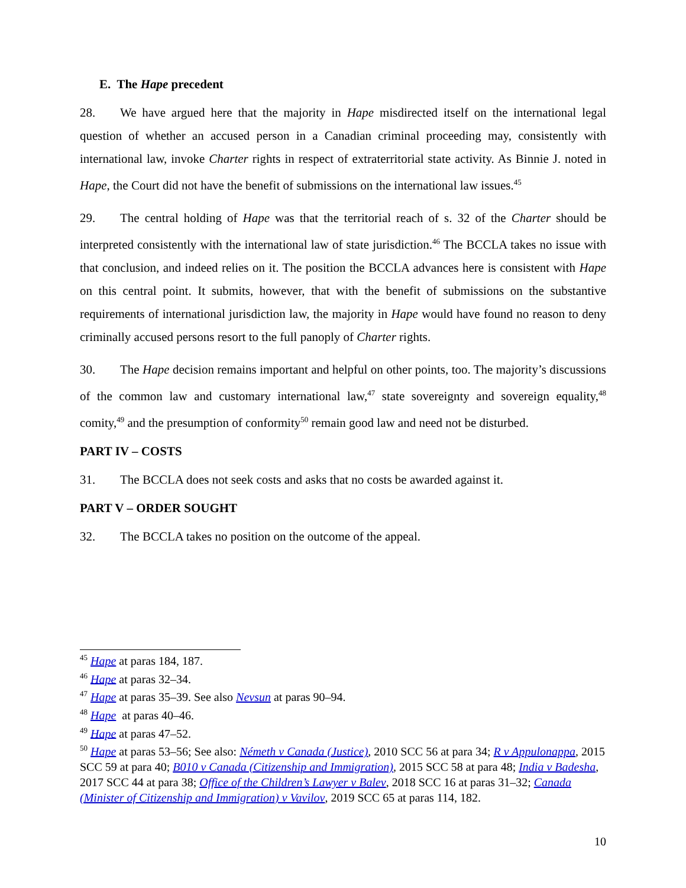E. The Hape precedent
28. We have argued here that the majority in Hape misdirected itself on the international legal question of whether an accused person in a Canadian criminal proceeding may, consistently with international law, invoke Charter rights in respect of extraterritorial state activity. As Binnie J. noted in Hape, the Court did not have the benefit of submissions on the international law issues.<sup>45</sup>
29. The central holding of Hape was that the territorial reach of s. 32 of the Charter should be interpreted consistently with the international law of state jurisdiction.<sup>46</sup> The BCCLA takes no issue with that conclusion, and indeed relies on it. The position the BCCLA advances here is consistent with Hape on this central point. It submits, however, that with the benefit of submissions on the substantive requirements of international jurisdiction law, the majority in Hape would have found no reason to deny criminally accused persons resort to the full panoply of Charter rights.
30. The Hape decision remains important and helpful on other points, too. The majority’s discussions of the common law and customary international law,<sup>47</sup> state sovereignty and sovereign equality,<sup>48</sup> comity,<sup>49</sup> and the presumption of conformity<sup>50</sup> remain good law and need not be disturbed.
PART IV – COSTS
31. The BCCLA does not seek costs and asks that no costs be awarded against it.
PART V – ORDER SOUGHT
32. The BCCLA takes no position on the outcome of the appeal.
<sup>45</sup> Hape at paras 184, 187.
<sup>46</sup> Hape at paras 32–34.
<sup>47</sup> Hape at paras 35–39. See also Nevsun at paras 90–94.
<sup>48</sup> Hape at paras 40–46.
<sup>49</sup> Hape at paras 47–52.
<sup>50</sup> Hape at paras 53–56; See also: Németh v Canada (Justice), 2010 SCC 56 at para 34; R v Appulonappa, 2015 SCC 59 at para 40; B010 v Canada (Citizenship and Immigration), 2015 SCC 58 at para 48; India v Badesha, 2017 SCC 44 at para 38; Office of the Children’s Lawyer v Balev, 2018 SCC 16 at paras 31–32; Canada (Minister of Citizenship and Immigration) v Vavilov, 2019 SCC 65 at paras 114, 182.
10